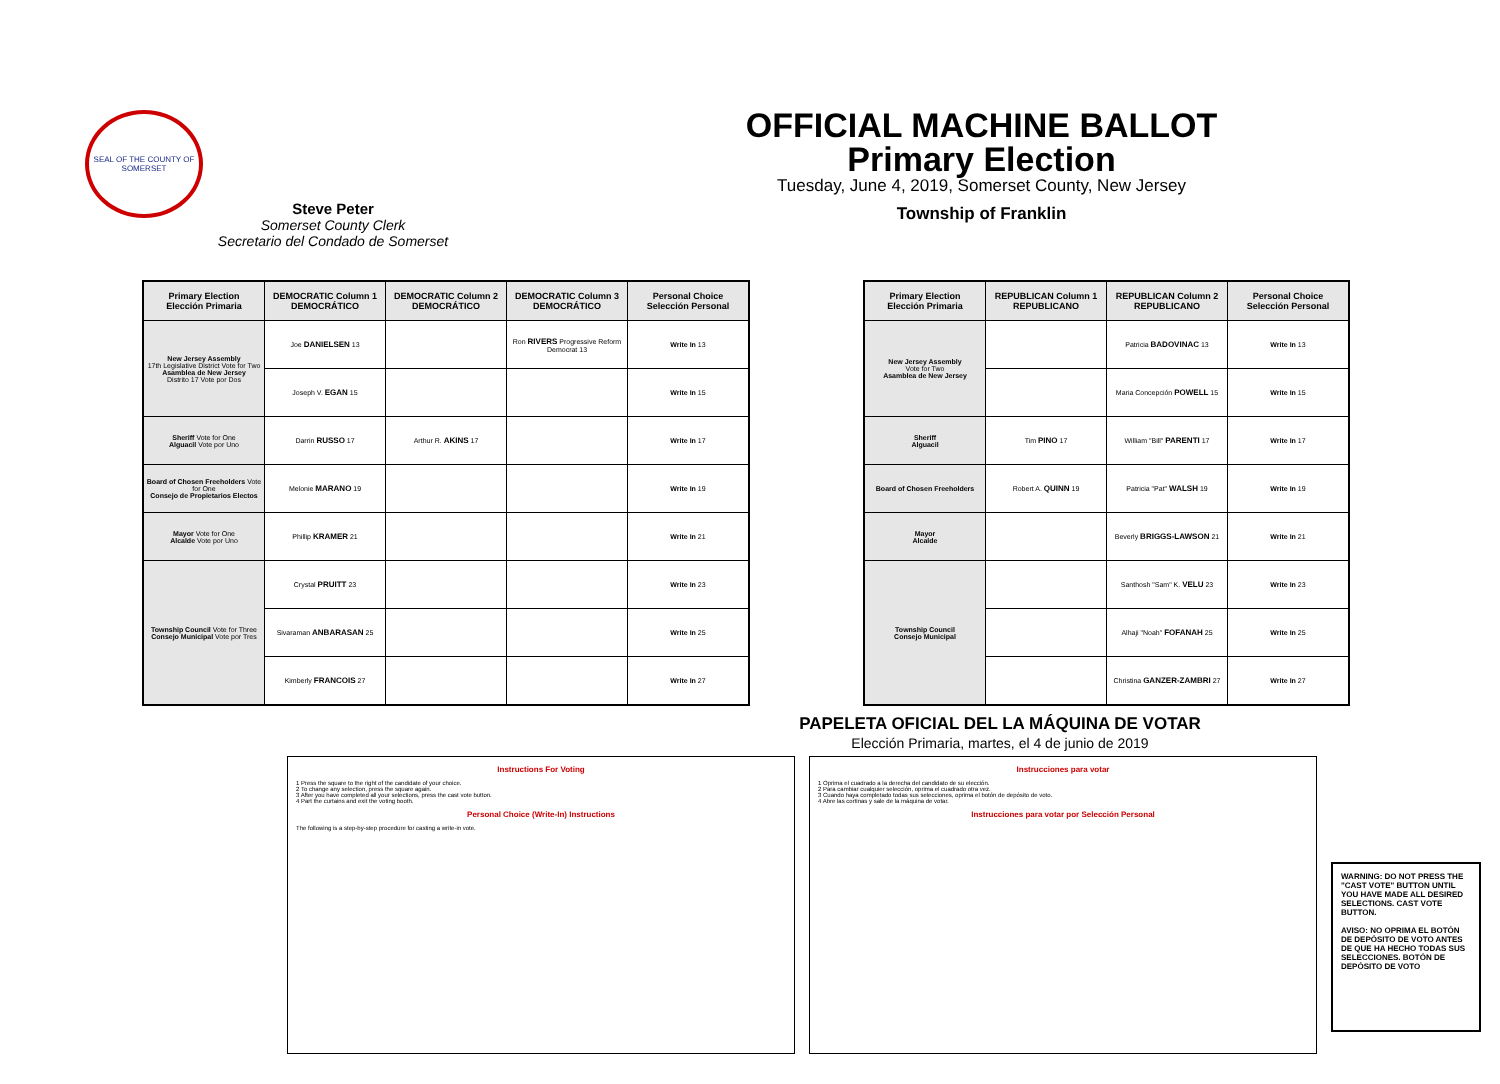SEAL OF THE COUNTY OF SOMERSET
Steve Peter
Somerset County Clerk
Secretario del Condado de Somerset
OFFICIAL MACHINE BALLOT
Primary Election
Tuesday, June 4, 2019, Somerset County, New Jersey
Township of Franklin
| Primary Election Elección Primaria | DEMOCRATIC Column 1 DEMOCRÁTICO | DEMOCRATIC Column 2 DEMOCRÁTICO | DEMOCRATIC Column 3 DEMOCRÁTICO | Personal Choice Selección Personal |
| --- | --- | --- | --- | --- |
| New Jersey Assembly 17th Legislative District Vote for Two Asamblea de New Jersey Distrito 17 Vote por Dos | Joe DANIELSEN 13 | | Ron RIVERS Progressive Reform Democrat 13 | Write In 13 |
| | Joseph V. EGAN 15 | | | Write In 15 |
| Sheriff Vote for One Alguacil Vote por Uno | Darrin RUSSO 17 | Arthur R. AKINS 17 | | Write In 17 |
| Board of Chosen Freeholders Vote for One Consejo de Propietarios Electos | Melonie MARANO 19 | | | Write In 19 |
| Mayor Vote for One Alcalde Vote por Uno | Phillip KRAMER 21 | | | Write In 21 |
| Township Council Vote for Three Consejo Municipal Vote por Tres | Crystal PRUITT 23 | | | Write In 23 |
| | Sivaraman ANBARASAN 25 | | | Write In 25 |
| | Kimberly FRANCOIS 27 | | | Write In 27 |
| Primary Election Elección Primaria | REPUBLICAN Column 1 REPUBLICANO | REPUBLICAN Column 2 REPUBLICANO | Personal Choice Selección Personal |
| --- | --- | --- | --- |
| New Jersey Assembly Vote for Two Asamblea de New Jersey | | Patricia BADOVINAC 13 | Write In 13 |
| | | Maria Concepción POWELL 15 | Write In 15 |
| Sheriff Alguacil | Tim PINO 17 | William "Bill" PARENTI 17 | Write In 17 |
| Board of Chosen Freeholders | Robert A. QUINN 19 | Patricia "Pat" WALSH 19 | Write In 19 |
| Mayor Alcalde | | Beverly BRIGGS-LAWSON 21 | Write In 21 |
| Township Council Consejo Municipal | | Santhosh "Sam" K. VELU 23 | Write In 23 |
| | | Alhaji "Noah" FOFANAH 25 | Write In 25 |
| | | Christina GANZER-ZAMBRI 27 | Write In 27 |
PAPELETA OFICIAL DEL LA MÁQUINA DE VOTAR
Elección Primaria, martes, el 4 de junio de 2019
Instructions For Voting
1 Press the square to the right of the candidate of your choice.
2 To change any selection, press the square again.
3 After you have completed all your selections, press the cast vote button.
4 Part the curtains and exit the voting booth.
Personal Choice (Write-In) Instructions
The following is a step-by-step procedure for casting a write-in vote.
Instrucciones para votar
1 Oprima el cuadrado a la derecha del candidato de su elección.
2 Para cambiar cualquier selección, oprima el cuadrado otra vez.
3 Cuando haya completado todas sus selecciones, oprima el botón de depósito de voto.
4 Abre las cortinas y sale de la máquina de votar.
Instrucciones para votar por Selección Personal
WARNING: DO NOT PRESS THE "CAST VOTE" BUTTON UNTIL YOU HAVE MADE ALL DESIRED SELECTIONS. CAST VOTE BUTTON.
AVISO: NO OPRIMA EL BOTÓN DE DEPÓSITO DE VOTO ANTES DE QUE HA HECHO TODAS SUS SELECCIONES. BOTÓN DE DEPÓSITO DE VOTO